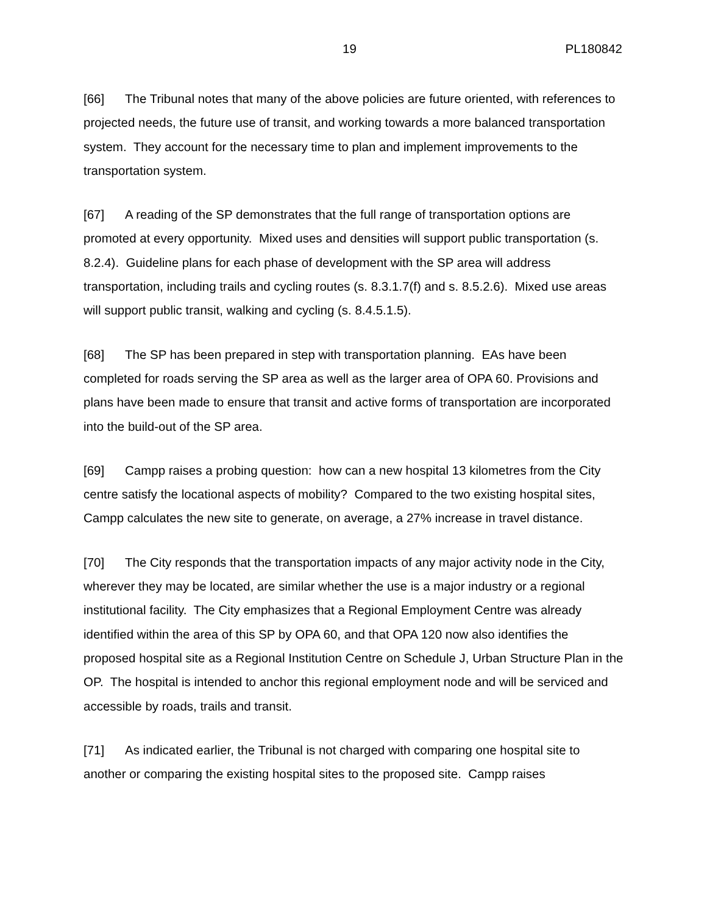19 PL180842
[66] The Tribunal notes that many of the above policies are future oriented, with references to projected needs, the future use of transit, and working towards a more balanced transportation system. They account for the necessary time to plan and implement improvements to the transportation system.
[67] A reading of the SP demonstrates that the full range of transportation options are promoted at every opportunity. Mixed uses and densities will support public transportation (s. 8.2.4). Guideline plans for each phase of development with the SP area will address transportation, including trails and cycling routes (s. 8.3.1.7(f) and s. 8.5.2.6). Mixed use areas will support public transit, walking and cycling (s. 8.4.5.1.5).
[68] The SP has been prepared in step with transportation planning. EAs have been completed for roads serving the SP area as well as the larger area of OPA 60. Provisions and plans have been made to ensure that transit and active forms of transportation are incorporated into the build-out of the SP area.
[69] Campp raises a probing question: how can a new hospital 13 kilometres from the City centre satisfy the locational aspects of mobility? Compared to the two existing hospital sites, Campp calculates the new site to generate, on average, a 27% increase in travel distance.
[70] The City responds that the transportation impacts of any major activity node in the City, wherever they may be located, are similar whether the use is a major industry or a regional institutional facility. The City emphasizes that a Regional Employment Centre was already identified within the area of this SP by OPA 60, and that OPA 120 now also identifies the proposed hospital site as a Regional Institution Centre on Schedule J, Urban Structure Plan in the OP. The hospital is intended to anchor this regional employment node and will be serviced and accessible by roads, trails and transit.
[71] As indicated earlier, the Tribunal is not charged with comparing one hospital site to another or comparing the existing hospital sites to the proposed site. Campp raises